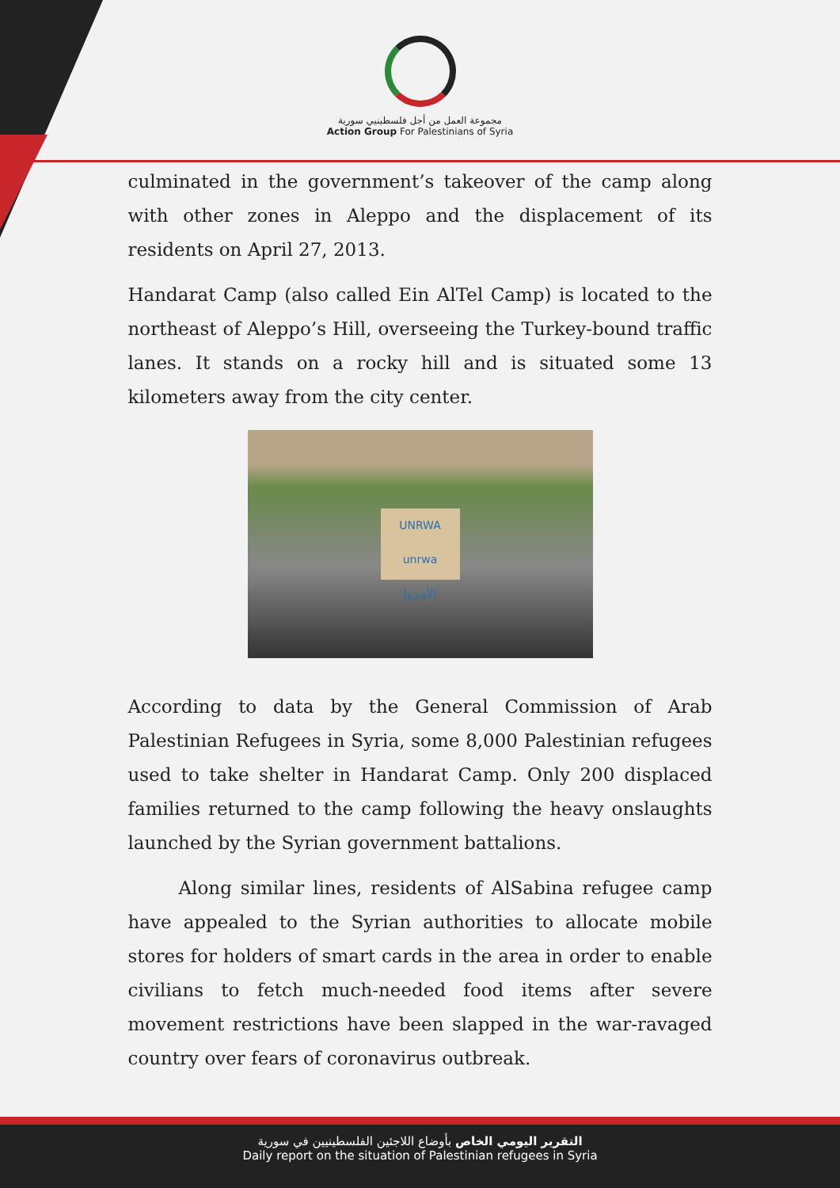مجموعة العمل من أجل فلسطينيي سورية
Action Group For Palestinians of Syria
culminated in the government’s takeover of the camp along with other zones in Aleppo and the displacement of its residents on April 27, 2013.
Handarat Camp (also called Ein AlTel Camp) is located to the northeast of Aleppo’s Hill, overseeing the Turkey-bound traffic lanes. It stands on a rocky hill and is situated some 13 kilometers away from the city center.
UNRWA
unrwa
الأونروا
According to data by the General Commission of Arab Palestinian Refugees in Syria, some 8,000 Palestinian refugees used to take shelter in Handarat Camp. Only 200 displaced families returned to the camp following the heavy onslaughts launched by the Syrian government battalions.
Along similar lines, residents of AlSabina refugee camp have appealed to the Syrian authorities to allocate mobile stores for holders of smart cards in the area in order to enable civilians to fetch much-needed food items after severe movement restrictions have been slapped in the war-ravaged country over fears of coronavirus outbreak.
التقرير اليومي الخاص بأوضاع اللاجئين الفلسطينيين في سورية
Daily report on the situation of Palestinian refugees in Syria